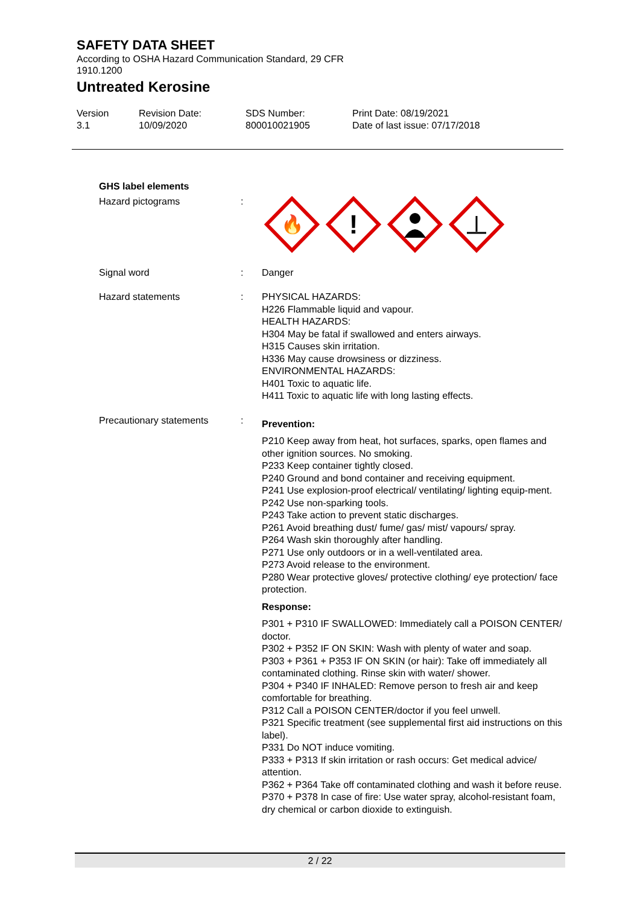SAFETY DATA SHEET
According to OSHA Hazard Communication Standard, 29 CFR 1910.1200
Untreated Kerosine
Version
3.1
Revision Date:
10/09/2020
SDS Number:
800010021905
Print Date: 08/19/2021
Date of last issue: 07/17/2018
GHS label elements
Hazard pictograms :
🔥
!
Signal word : Danger
Hazard statements : PHYSICAL HAZARDS:
H226 Flammable liquid and vapour.
HEALTH HAZARDS:
H304 May be fatal if swallowed and enters airways.
H315 Causes skin irritation.
H336 May cause drowsiness or dizziness.
ENVIRONMENTAL HAZARDS:
H401 Toxic to aquatic life.
H411 Toxic to aquatic life with long lasting effects.
Precautionary statements :
Prevention:
P210 Keep away from heat, hot surfaces, sparks, open flames and other ignition sources. No smoking.
P233 Keep container tightly closed.
P240 Ground and bond container and receiving equipment.
P241 Use explosion-proof electrical/ ventilating/ lighting equip-ment.
P242 Use non-sparking tools.
P243 Take action to prevent static discharges.
P261 Avoid breathing dust/ fume/ gas/ mist/ vapours/ spray.
P264 Wash skin thoroughly after handling.
P271 Use only outdoors or in a well-ventilated area.
P273 Avoid release to the environment.
P280 Wear protective gloves/ protective clothing/ eye protection/ face protection.
Response:
P301 + P310 IF SWALLOWED: Immediately call a POISON CENTER/ doctor.
P302 + P352 IF ON SKIN: Wash with plenty of water and soap.
P303 + P361 + P353 IF ON SKIN (or hair): Take off immediately all contaminated clothing. Rinse skin with water/ shower.
P304 + P340 IF INHALED: Remove person to fresh air and keep comfortable for breathing.
P312 Call a POISON CENTER/doctor if you feel unwell.
P321 Specific treatment (see supplemental first aid instructions on this label).
P331 Do NOT induce vomiting.
P333 + P313 If skin irritation or rash occurs: Get medical advice/ attention.
P362 + P364 Take off contaminated clothing and wash it before reuse.
P370 + P378 In case of fire: Use water spray, alcohol-resistant foam, dry chemical or carbon dioxide to extinguish.
2 / 22